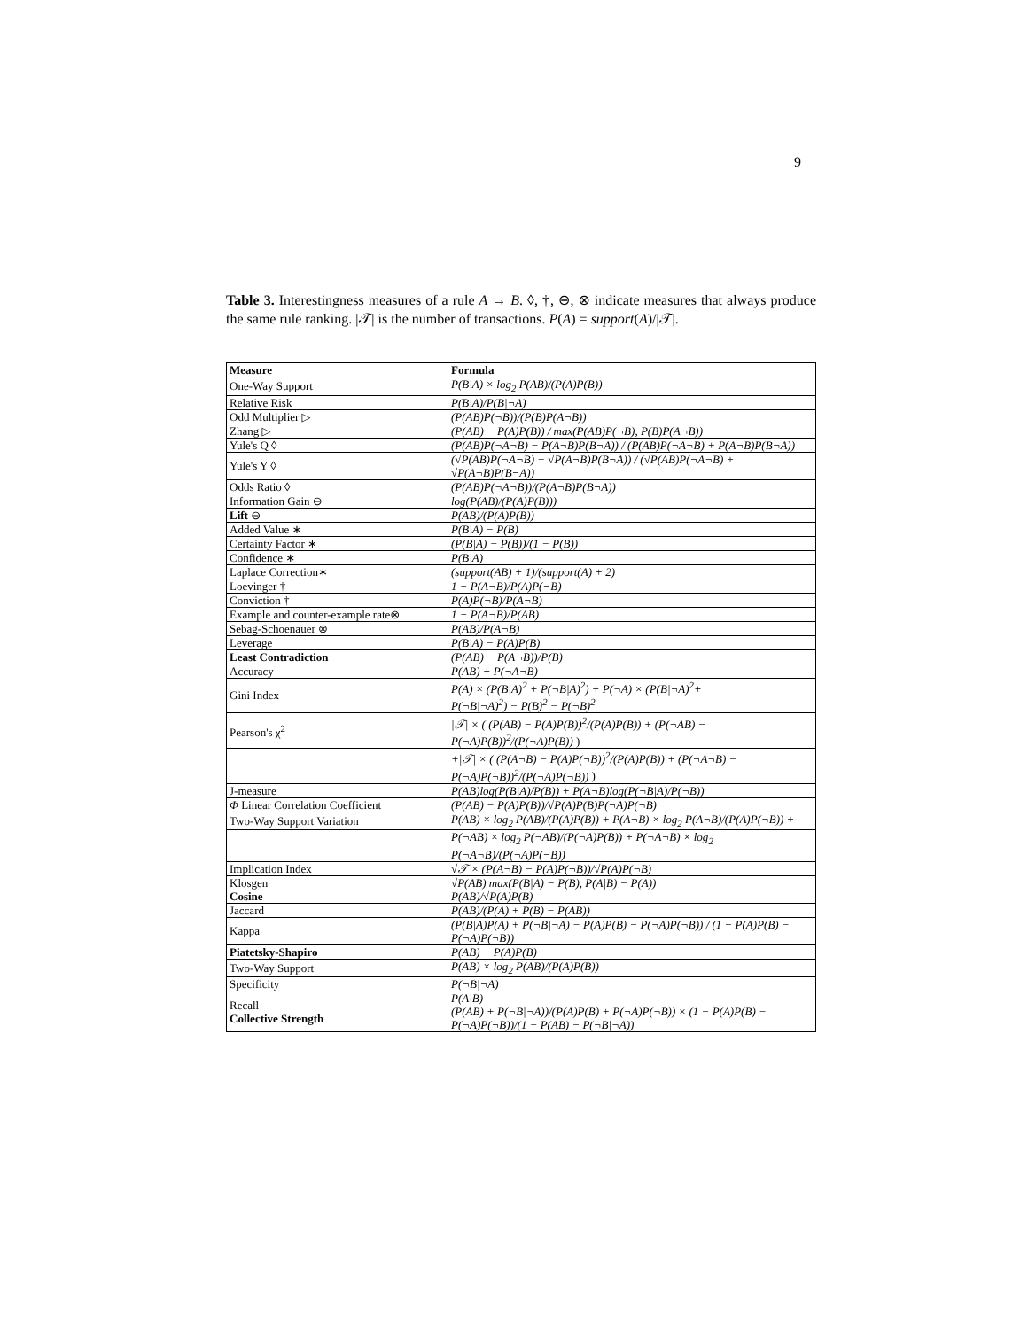9
Table 3. Interestingness measures of a rule A → B. ◊, †, ⊖, ⊗ indicate measures that always produce the same rule ranking. |𝒯| is the number of transactions. P(A) = support(A)/|𝒯|.
| Measure | Formula |
| --- | --- |
| One-Way Support | P(B/A) × log<sub>2</sub> P(AB)/(P(A)P(B)) |
| Relative Risk | P(B/A)/P(B/¬A) |
| Odd Multiplier ▷ | (P(AB)P(¬B))/(P(B)P(A¬B)) |
| Zhang ▷ | (P(AB) − P(A)P(B)) / max(P(AB)P(¬B), P(B)P(A¬B)) |
| Yule's Q ◊ | (P(AB)P(¬A¬B) − P(A¬B)P(B¬A)) / (P(AB)P(¬A¬B) + P(A¬B)P(B¬A)) |
| Yule's Y ◊ | (√P(AB)P(¬A¬B) − √P(A¬B)P(B¬A)) / (√P(AB)P(¬A¬B) + √P(A¬B)P(B¬A)) |
| Odds Ratio ◊ | (P(AB)P(¬A¬B))/(P(A¬B)P(B¬A)) |
| Information Gain ⊖ | log(P(AB)/(P(A)P(B))) |
| Lift ⊖ | P(AB)/(P(A)P(B)) |
| Added Value ∗ | P(B/A) − P(B) |
| Certainty Factor ∗ | (P(B/A) − P(B))/(1 − P(B)) |
| Confidence ∗ | P(B/A) |
| Laplace Correction∗ | (support(AB) + 1)/(support(A) + 2) |
| Loevinger † | 1 − P(A¬B)/P(A)P(¬B) |
| Conviction † | P(A)P(¬B)/P(A¬B) |
| Example and counter-example rate⊗ | 1 − P(A¬B)/P(AB) |
| Sebag-Schoenauer ⊗ | P(AB)/P(A¬B) |
| Leverage | P(B/A) − P(A)P(B) |
| Least Contradiction | (P(AB) − P(A¬B))/P(B) |
| Accuracy | P(AB) + P(¬A¬B) |
| Gini Index | P(A) × (P(B/A)<sup>2</sup> + P(¬B/A)<sup>2</sup>) + P(¬A) × (P(B/¬A)<sup>2</sup>+ P(¬B/¬A)<sup>2</sup>) − P(B)<sup>2</sup> − P(¬B)<sup>2</sup> |
| Pearson's χ<sup>2</sup> | /𝒯/ × ( (P(AB) − P(A)P(B))<sup>2</sup>/(P(A)P(B)) + (P(¬AB) − P(¬A)P(B))<sup>2</sup>/(P(¬A)P(B)) ) |
| | +/𝒯/ × ( (P(A¬B) − P(A)P(¬B))<sup>2</sup>/(P(A)P(B)) + (P(¬A¬B) − P(¬A)P(¬B))<sup>2</sup>/(P(¬A)P(¬B)) ) |
| J-measure | P(AB)log(P(B/A)/P(B)) + P(A¬B)log(P(¬B/A)/P(¬B)) |
| Φ Linear Correlation Coefficient | (P(AB) − P(A)P(B))/√P(A)P(B)P(¬A)P(¬B) |
| Two-Way Support Variation | P(AB) × log<sub>2</sub> P(AB)/(P(A)P(B)) + P(A¬B) × log<sub>2</sub> P(A¬B)/(P(A)P(¬B)) + |
| | P(¬AB) × log<sub>2</sub> P(¬AB)/(P(¬A)P(B)) + P(¬A¬B) × log<sub>2</sub> P(¬A¬B)/(P(¬A)P(¬B)) |
| Implication Index | √𝒯 × (P(A¬B) − P(A)P(¬B))/√P(A)P(¬B) |
| Klosgen Cosine | √P(AB) max(P(B/A) − P(B), P(A/B) − P(A)) P(AB)/√P(A)P(B) |
| Jaccard | P(AB)/(P(A) + P(B) − P(AB)) |
| Kappa | (P(B/A)P(A) + P(¬B/¬A) − P(A)P(B) − P(¬A)P(¬B)) / (1 − P(A)P(B) − P(¬A)P(¬B)) |
| Piatetsky-Shapiro | P(AB) − P(A)P(B) |
| Two-Way Support | P(AB) × log<sub>2</sub> P(AB)/(P(A)P(B)) |
| Specificity | P(¬B/¬A) |
| Recall Collective Strength | P(A/B) (P(AB) + P(¬B/¬A))/(P(A)P(B) + P(¬A)P(¬B)) × (1 − P(A)P(B) − P(¬A)P(¬B))/(1 − P(AB) − P(¬B/¬A)) |